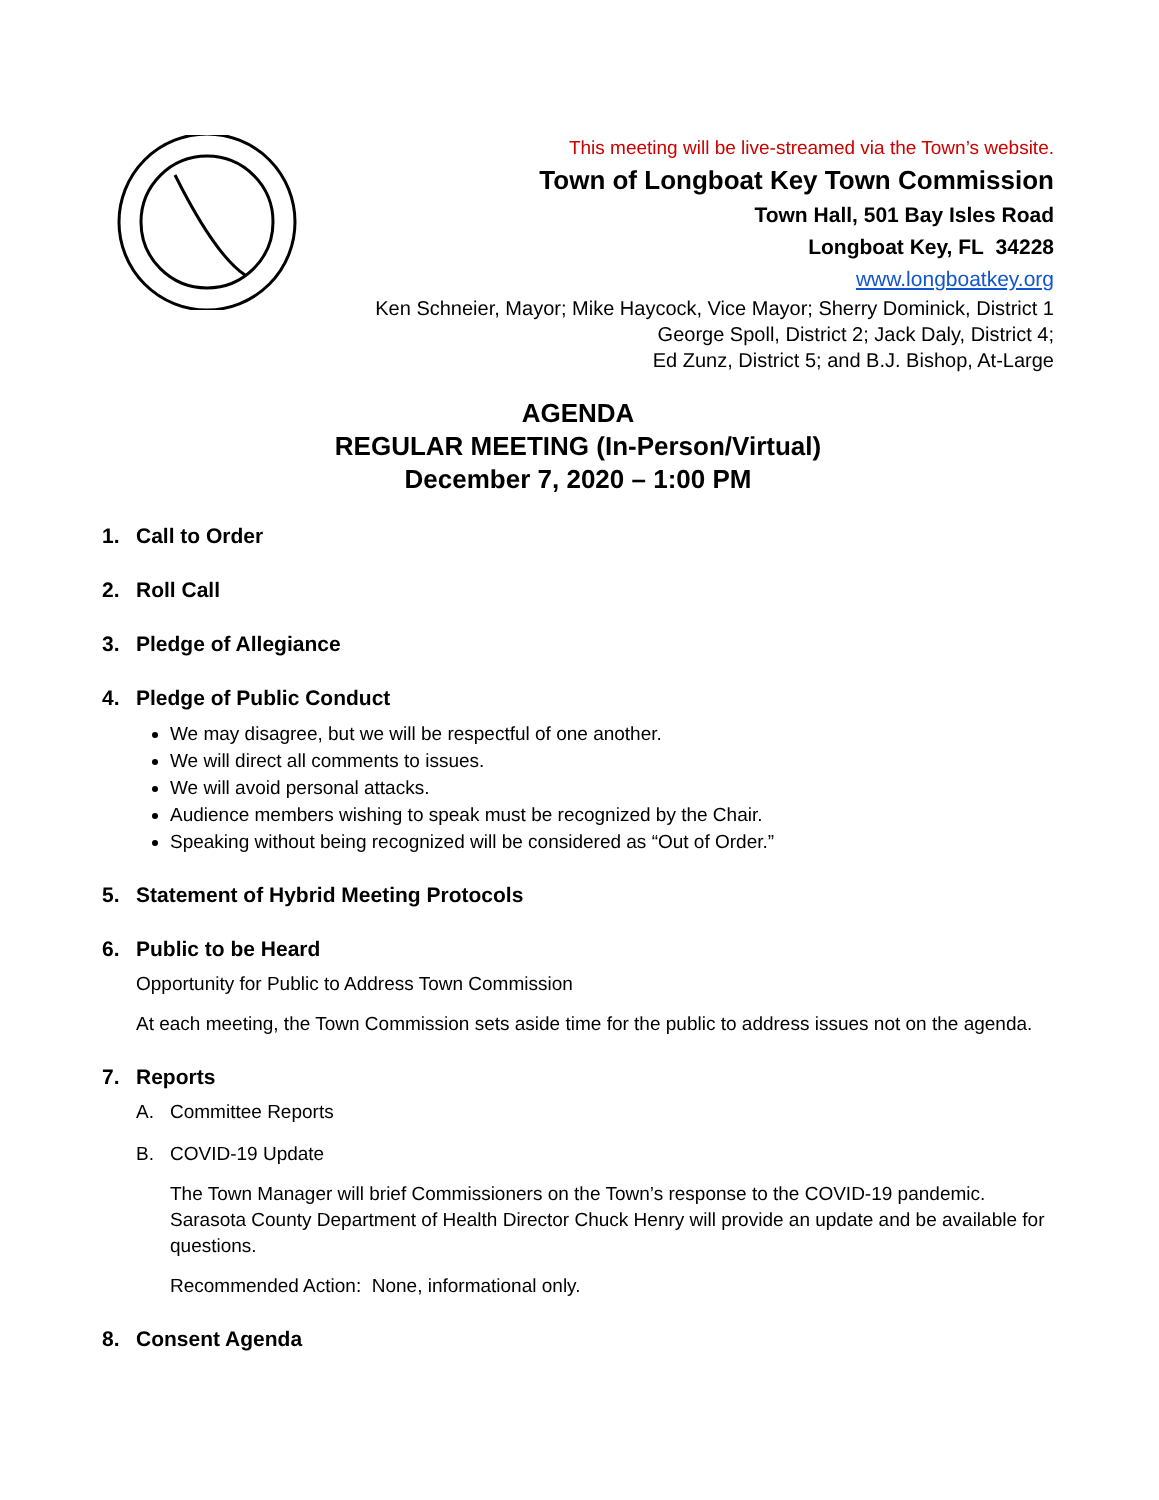This meeting will be live-streamed via the Town’s website.
Town of Longboat Key Town Commission
Town Hall, 501 Bay Isles Road
Longboat Key, FL 34228
www.longboatkey.org
Ken Schneier, Mayor; Mike Haycock, Vice Mayor; Sherry Dominick, District 1
George Spoll, District 2; Jack Daly, District 4;
Ed Zunz, District 5; and B.J. Bishop, At-Large
AGENDA
REGULAR MEETING (In-Person/Virtual)
December 7, 2020 – 1:00 PM
1. Call to Order
2. Roll Call
3. Pledge of Allegiance
4. Pledge of Public Conduct
We may disagree, but we will be respectful of one another.
We will direct all comments to issues.
We will avoid personal attacks.
Audience members wishing to speak must be recognized by the Chair.
Speaking without being recognized will be considered as “Out of Order.”
5. Statement of Hybrid Meeting Protocols
6. Public to be Heard
Opportunity for Public to Address Town Commission
At each meeting, the Town Commission sets aside time for the public to address issues not on the agenda.
7. Reports
A. Committee Reports
B. COVID-19 Update
The Town Manager will brief Commissioners on the Town’s response to the COVID-19 pandemic. Sarasota County Department of Health Director Chuck Henry will provide an update and be available for questions.
Recommended Action: None, informational only.
8. Consent Agenda